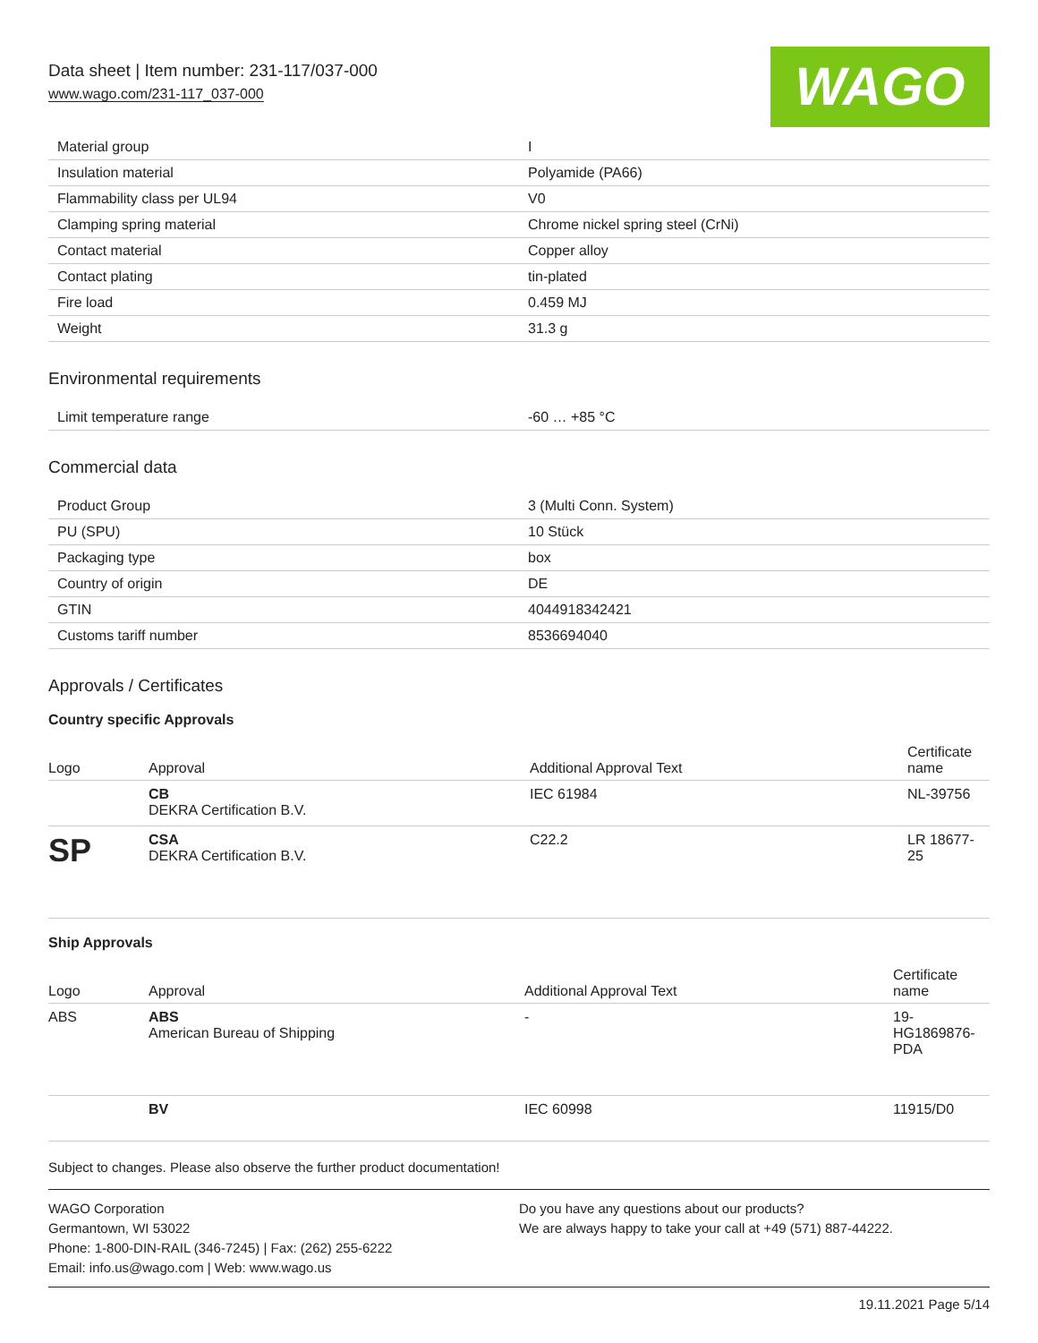Data sheet | Item number: 231-117/037-000
www.wago.com/231-117_037-000
WAGO
| Material group | I |
| Insulation material | Polyamide (PA66) |
| Flammability class per UL94 | V0 |
| Clamping spring material | Chrome nickel spring steel (CrNi) |
| Contact material | Copper alloy |
| Contact plating | tin-plated |
| Fire load | 0.459 MJ |
| Weight | 31.3 g |
Environmental requirements
| Limit temperature range | -60 … +85 °C |
Commercial data
| Product Group | 3 (Multi Conn. System) |
| PU (SPU) | 10 Stück |
| Packaging type | box |
| Country of origin | DE |
| GTIN | 4044918342421 |
| Customs tariff number | 8536694040 |
Approvals / Certificates
Country specific Approvals
| Logo | Approval | Additional Approval Text | Certificate name |
| --- | --- | --- | --- |
| | CB DEKRA Certification B.V. | IEC 61984 | NL-39756 |
| SP | CSA DEKRA Certification B.V. | C22.2 | LR 18677-25 |
Ship Approvals
| Logo | Approval | Additional Approval Text | Certificate name |
| --- | --- | --- | --- |
| ABS | ABS American Bureau of Shipping | - | 19-HG1869876-PDA |
| | BV | IEC 60998 | 11915/D0 |
Subject to changes. Please also observe the further product documentation!
WAGO Corporation
Germantown, WI 53022
Phone: 1-800-DIN-RAIL (346-7245) | Fax: (262) 255-6222
Email: info.us@wago.com | Web: www.wago.us
Do you have any questions about our products?
We are always happy to take your call at +49 (571) 887-44222.
19.11.2021 Page 5/14